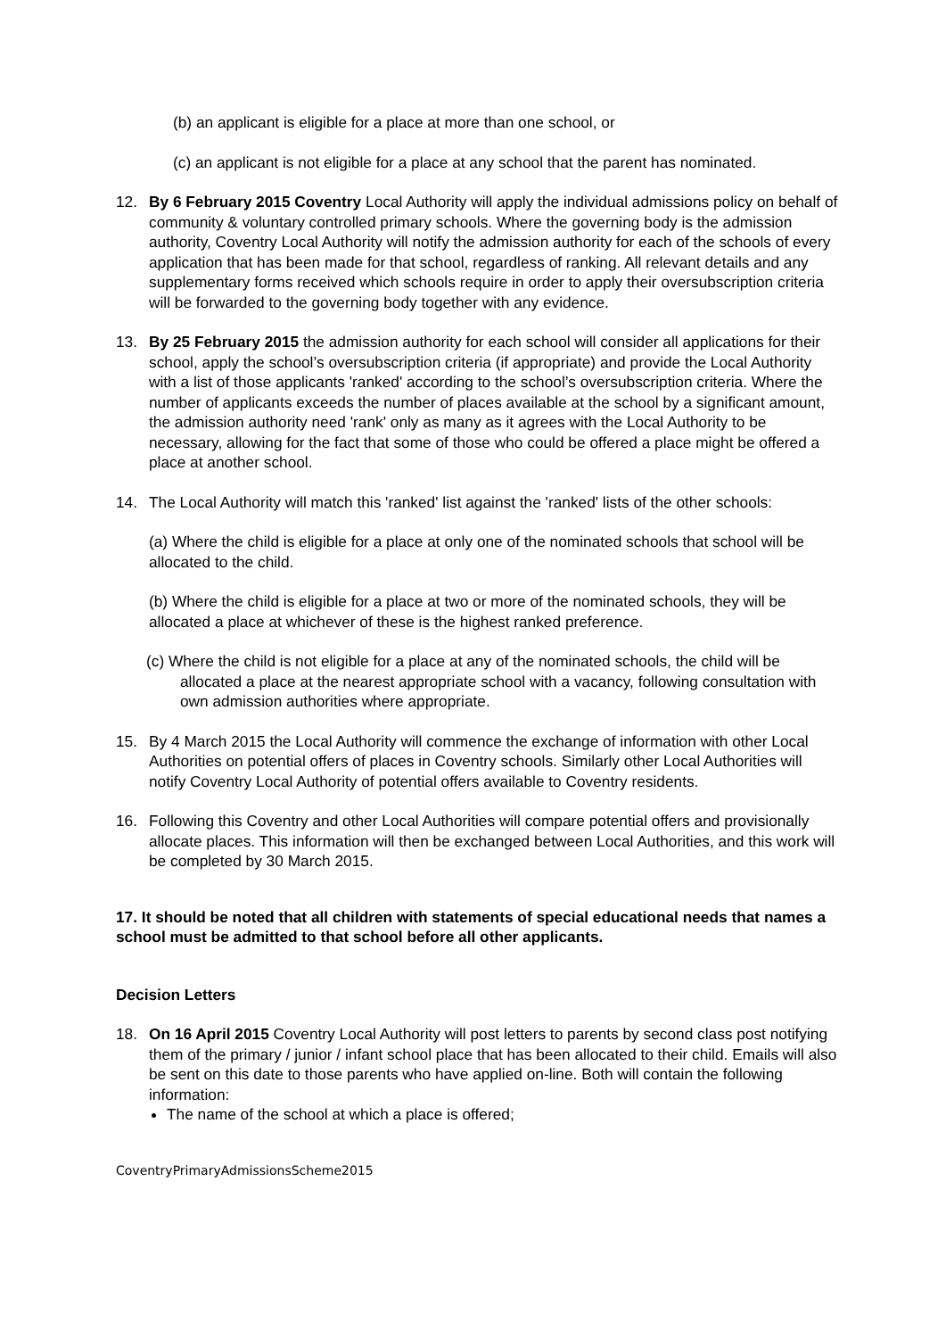(b) an applicant is eligible for a place at more than one school, or
(c) an applicant is not eligible for a place at any school that the parent has nominated.
12. By 6 February 2015 Coventry Local Authority will apply the individual admissions policy on behalf of community & voluntary controlled primary schools. Where the governing body is the admission authority, Coventry Local Authority will notify the admission authority for each of the schools of every application that has been made for that school, regardless of ranking. All relevant details and any supplementary forms received which schools require in order to apply their oversubscription criteria will be forwarded to the governing body together with any evidence.
13. By 25 February 2015 the admission authority for each school will consider all applications for their school, apply the school’s oversubscription criteria (if appropriate) and provide the Local Authority with a list of those applicants 'ranked' according to the school’s oversubscription criteria. Where the number of applicants exceeds the number of places available at the school by a significant amount, the admission authority need 'rank' only as many as it agrees with the Local Authority to be necessary, allowing for the fact that some of those who could be offered a place might be offered a place at another school.
14. The Local Authority will match this 'ranked' list against the 'ranked' lists of the other schools:
(a) Where the child is eligible for a place at only one of the nominated schools that school will be allocated to the child.
(b) Where the child is eligible for a place at two or more of the nominated schools, they will be allocated a place at whichever of these is the highest ranked preference.
(c) Where the child is not eligible for a place at any of the nominated schools, the child will be allocated a place at the nearest appropriate school with a vacancy, following consultation with own admission authorities where appropriate.
15. By 4 March 2015 the Local Authority will commence the exchange of information with other Local Authorities on potential offers of places in Coventry schools. Similarly other Local Authorities will notify Coventry Local Authority of potential offers available to Coventry residents.
16. Following this Coventry and other Local Authorities will compare potential offers and provisionally allocate places. This information will then be exchanged between Local Authorities, and this work will be completed by 30 March 2015.
17. It should be noted that all children with statements of special educational needs that names a school must be admitted to that school before all other applicants.
Decision Letters
18. On 16 April 2015 Coventry Local Authority will post letters to parents by second class post notifying them of the primary / junior / infant school place that has been allocated to their child. Emails will also be sent on this date to those parents who have applied on-line. Both will contain the following information:
The name of the school at which a place is offered;
CoventryPrimaryAdmissionsScheme2015